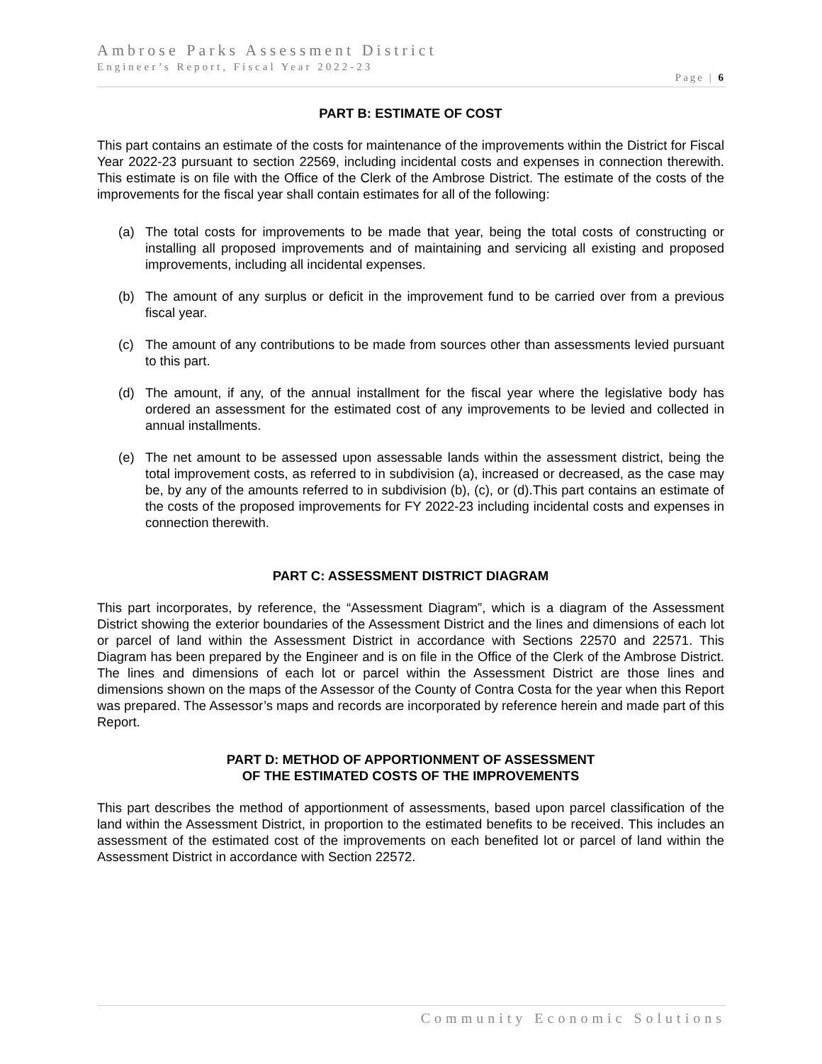Ambrose Parks Assessment District
Engineer’s Report, Fiscal Year 2022-23
Page | 6
PART B: ESTIMATE OF COST
This part contains an estimate of the costs for maintenance of the improvements within the District for Fiscal Year 2022-23 pursuant to section 22569, including incidental costs and expenses in connection therewith. This estimate is on file with the Office of the Clerk of the Ambrose District. The estimate of the costs of the improvements for the fiscal year shall contain estimates for all of the following:
(a) The total costs for improvements to be made that year, being the total costs of constructing or installing all proposed improvements and of maintaining and servicing all existing and proposed improvements, including all incidental expenses.
(b) The amount of any surplus or deficit in the improvement fund to be carried over from a previous fiscal year.
(c) The amount of any contributions to be made from sources other than assessments levied pursuant to this part.
(d) The amount, if any, of the annual installment for the fiscal year where the legislative body has ordered an assessment for the estimated cost of any improvements to be levied and collected in annual installments.
(e) The net amount to be assessed upon assessable lands within the assessment district, being the total improvement costs, as referred to in subdivision (a), increased or decreased, as the case may be, by any of the amounts referred to in subdivision (b), (c), or (d).This part contains an estimate of the costs of the proposed improvements for FY 2022-23 including incidental costs and expenses in connection therewith.
PART C: ASSESSMENT DISTRICT DIAGRAM
This part incorporates, by reference, the “Assessment Diagram”, which is a diagram of the Assessment District showing the exterior boundaries of the Assessment District and the lines and dimensions of each lot or parcel of land within the Assessment District in accordance with Sections 22570 and 22571. This Diagram has been prepared by the Engineer and is on file in the Office of the Clerk of the Ambrose District. The lines and dimensions of each lot or parcel within the Assessment District are those lines and dimensions shown on the maps of the Assessor of the County of Contra Costa for the year when this Report was prepared. The Assessor’s maps and records are incorporated by reference herein and made part of this Report.
PART D: METHOD OF APPORTIONMENT OF ASSESSMENT
OF THE ESTIMATED COSTS OF THE IMPROVEMENTS
This part describes the method of apportionment of assessments, based upon parcel classification of the land within the Assessment District, in proportion to the estimated benefits to be received. This includes an assessment of the estimated cost of the improvements on each benefited lot or parcel of land within the Assessment District in accordance with Section 22572.
Community Economic Solutions